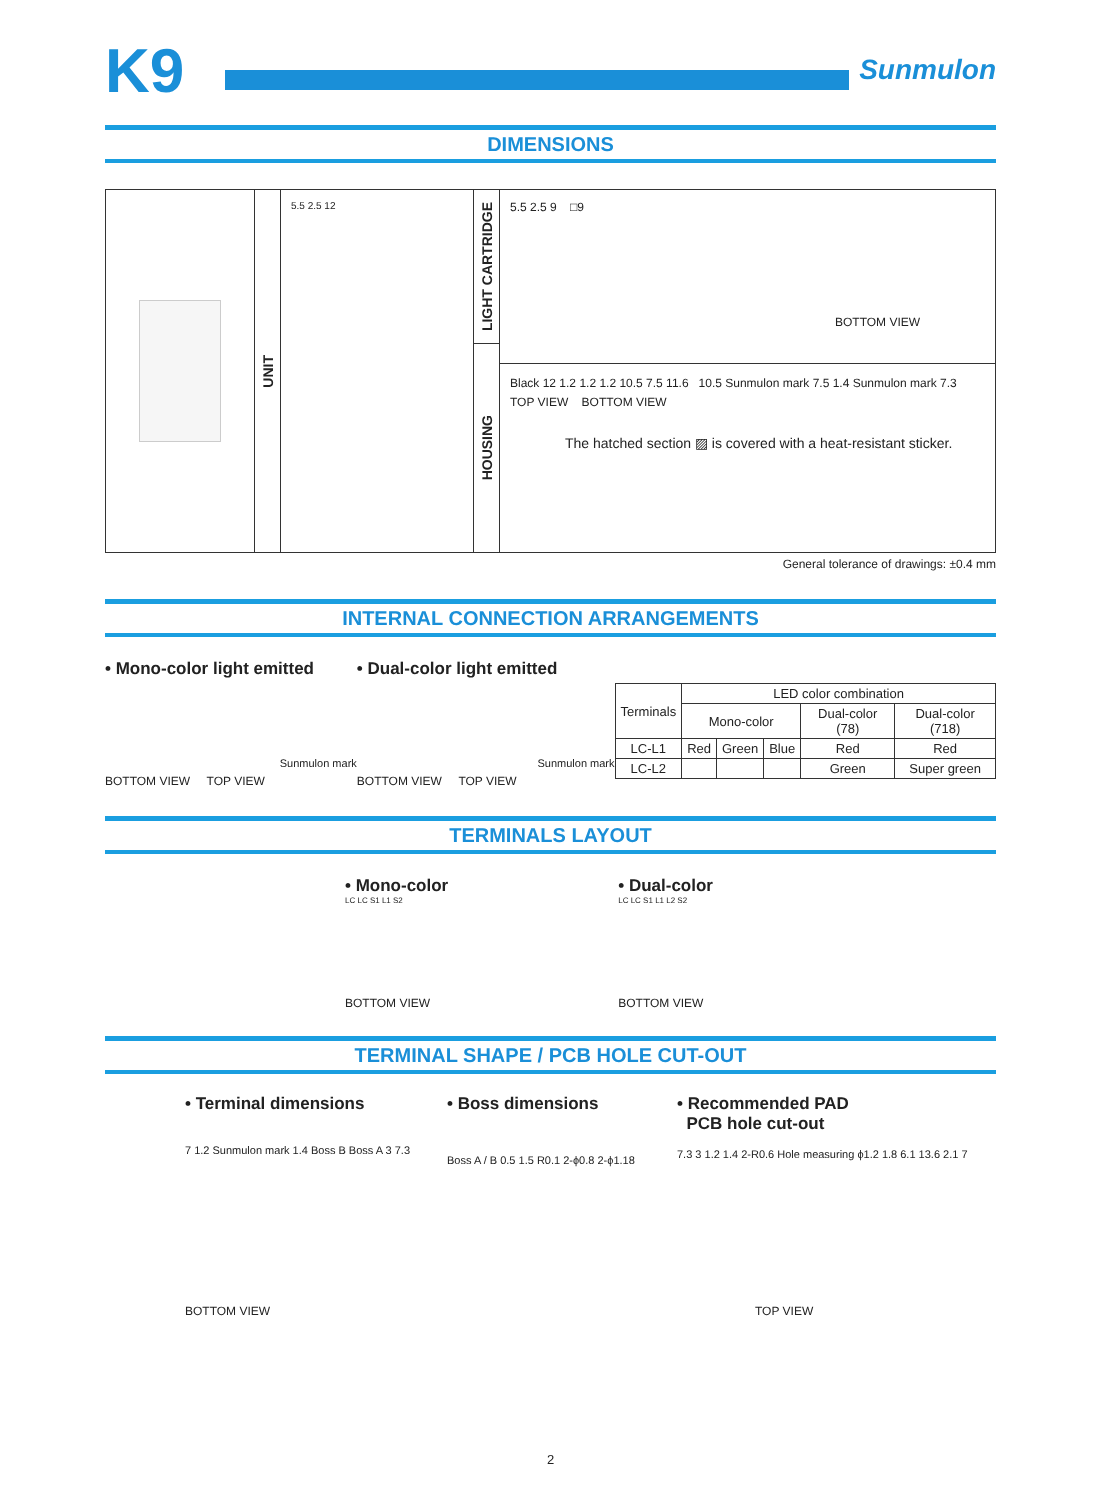K9
Sunmulon
DIMENSIONS
UNIT
5.5 2.5 12
LIGHT CARTRIDGE
HOUSING
5.5 2.5 9 □9
BOTTOM VIEW
Black 12 1.2 1.2 1.2 10.5 7.5 11.6 10.5 Sunmulon mark 7.5 1.4 Sunmulon mark 7.3
TOP VIEW BOTTOM VIEW
The hatched section ▨ is covered with a heat-resistant sticker.
General tolerance of drawings: ±0.4 mm
INTERNAL CONNECTION ARRANGEMENTS
• Mono-color light emitted
Sunmulon mark
BOTTOM VIEW TOP VIEW
• Dual-color light emitted
Sunmulon mark
BOTTOM VIEW TOP VIEW
| Terminals | LED color combination | | | | |
| --- | --- | --- | --- | --- | --- |
| | Mono-color | | | Dual-color (78) | Dual-color (718) |
| LC-L1 | Red | Green | Blue | Red | Red |
| LC-L2 | | | | Green | Super green |
TERMINALS LAYOUT
• Mono-color
LC LC S1 L1 S2
BOTTOM VIEW
• Dual-color
LC LC S1 L1 L2 S2
BOTTOM VIEW
TERMINAL SHAPE / PCB HOLE CUT-OUT
• Terminal dimensions
7 1.2 Sunmulon mark 1.4 Boss B Boss A 3 7.3
BOTTOM VIEW
• Boss dimensions
Boss A / B 0.5 1.5 R0.1 2-ϕ0.8 2-ϕ1.18
• Recommended PAD
PCB hole cut-out
7.3 3 1.2 1.4 2-R0.6 Hole measuring ϕ1.2 1.8 6.1 13.6 2.1 7
TOP VIEW
2